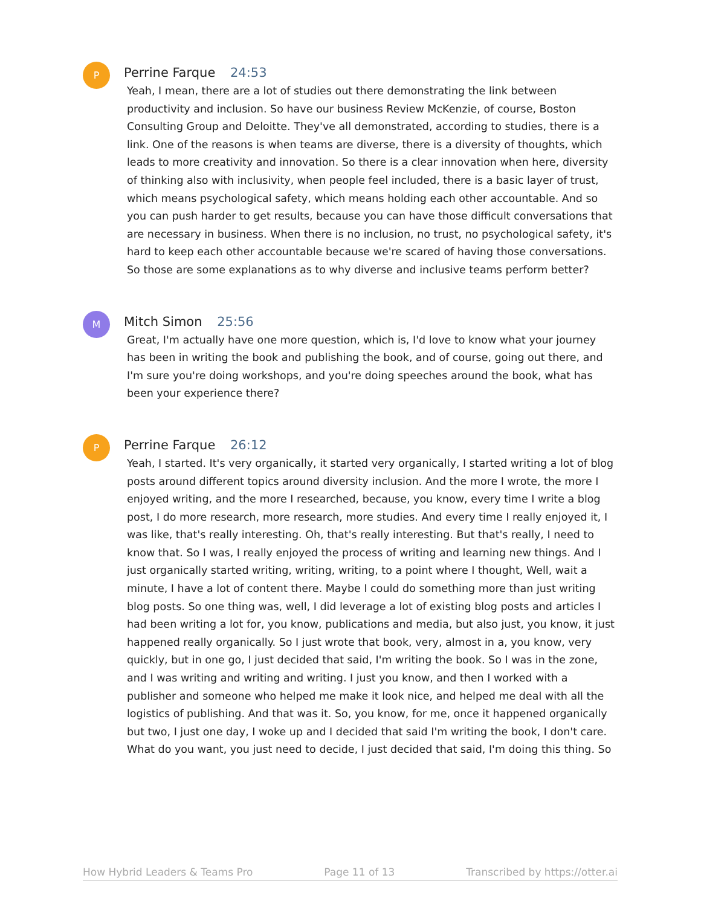P
Perrine Farque 24:53
Yeah, I mean, there are a lot of studies out there demonstrating the link between productivity and inclusion. So have our business Review McKenzie, of course, Boston Consulting Group and Deloitte. They've all demonstrated, according to studies, there is a link. One of the reasons is when teams are diverse, there is a diversity of thoughts, which leads to more creativity and innovation. So there is a clear innovation when here, diversity of thinking also with inclusivity, when people feel included, there is a basic layer of trust, which means psychological safety, which means holding each other accountable. And so you can push harder to get results, because you can have those difficult conversations that are necessary in business. When there is no inclusion, no trust, no psychological safety, it's hard to keep each other accountable because we're scared of having those conversations. So those are some explanations as to why diverse and inclusive teams perform better?
M
Mitch Simon 25:56
Great, I'm actually have one more question, which is, I'd love to know what your journey has been in writing the book and publishing the book, and of course, going out there, and I'm sure you're doing workshops, and you're doing speeches around the book, what has been your experience there?
P
Perrine Farque 26:12
Yeah, I started. It's very organically, it started very organically, I started writing a lot of blog posts around different topics around diversity inclusion. And the more I wrote, the more I enjoyed writing, and the more I researched, because, you know, every time I write a blog post, I do more research, more research, more studies. And every time I really enjoyed it, I was like, that's really interesting. Oh, that's really interesting. But that's really, I need to know that. So I was, I really enjoyed the process of writing and learning new things. And I just organically started writing, writing, writing, to a point where I thought, Well, wait a minute, I have a lot of content there. Maybe I could do something more than just writing blog posts. So one thing was, well, I did leverage a lot of existing blog posts and articles I had been writing a lot for, you know, publications and media, but also just, you know, it just happened really organically. So I just wrote that book, very, almost in a, you know, very quickly, but in one go, I just decided that said, I'm writing the book. So I was in the zone, and I was writing and writing and writing. I just you know, and then I worked with a publisher and someone who helped me make it look nice, and helped me deal with all the logistics of publishing. And that was it. So, you know, for me, once it happened organically but two, I just one day, I woke up and I decided that said I'm writing the book, I don't care. What do you want, you just need to decide, I just decided that said, I'm doing this thing. So
How Hybrid Leaders & Teams Pro Page 11 of 13 Transcribed by https://otter.ai